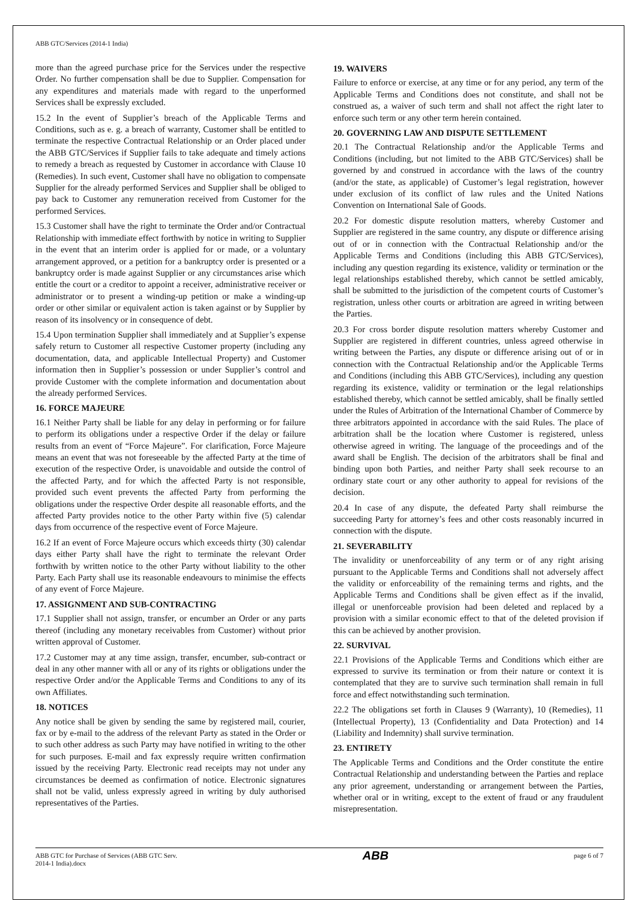ABB GTC/Services (2014-1 India)
more than the agreed purchase price for the Services under the respective Order. No further compensation shall be due to Supplier. Compensation for any expenditures and materials made with regard to the unperformed Services shall be expressly excluded.
15.2 In the event of Supplier’s breach of the Applicable Terms and Conditions, such as e. g. a breach of warranty, Customer shall be entitled to terminate the respective Contractual Relationship or an Order placed under the ABB GTC/Services if Supplier fails to take adequate and timely actions to remedy a breach as requested by Customer in accordance with Clause 10 (Remedies). In such event, Customer shall have no obligation to compensate Supplier for the already performed Services and Supplier shall be obliged to pay back to Customer any remuneration received from Customer for the performed Services.
15.3 Customer shall have the right to terminate the Order and/or Contractual Relationship with immediate effect forthwith by notice in writing to Supplier in the event that an interim order is applied for or made, or a voluntary arrangement approved, or a petition for a bankruptcy order is presented or a bankruptcy order is made against Supplier or any circumstances arise which entitle the court or a creditor to appoint a receiver, administrative receiver or administrator or to present a winding-up petition or make a winding-up order or other similar or equivalent action is taken against or by Supplier by reason of its insolvency or in consequence of debt.
15.4 Upon termination Supplier shall immediately and at Supplier’s expense safely return to Customer all respective Customer property (including any documentation, data, and applicable Intellectual Property) and Customer information then in Supplier’s possession or under Supplier’s control and provide Customer with the complete information and documentation about the already performed Services.
16. FORCE MAJEURE
16.1 Neither Party shall be liable for any delay in performing or for failure to perform its obligations under a respective Order if the delay or failure results from an event of “Force Majeure”. For clarification, Force Majeure means an event that was not foreseeable by the affected Party at the time of execution of the respective Order, is unavoidable and outside the control of the affected Party, and for which the affected Party is not responsible, provided such event prevents the affected Party from performing the obligations under the respective Order despite all reasonable efforts, and the affected Party provides notice to the other Party within five (5) calendar days from occurrence of the respective event of Force Majeure.
16.2 If an event of Force Majeure occurs which exceeds thirty (30) calendar days either Party shall have the right to terminate the relevant Order forthwith by written notice to the other Party without liability to the other Party. Each Party shall use its reasonable endeavours to minimise the effects of any event of Force Majeure.
17. ASSIGNMENT AND SUB-CONTRACTING
17.1 Supplier shall not assign, transfer, or encumber an Order or any parts thereof (including any monetary receivables from Customer) without prior written approval of Customer.
17.2 Customer may at any time assign, transfer, encumber, sub-contract or deal in any other manner with all or any of its rights or obligations under the respective Order and/or the Applicable Terms and Conditions to any of its own Affiliates.
18. NOTICES
Any notice shall be given by sending the same by registered mail, courier, fax or by e-mail to the address of the relevant Party as stated in the Order or to such other address as such Party may have notified in writing to the other for such purposes. E-mail and fax expressly require written confirmation issued by the receiving Party. Electronic read receipts may not under any circumstances be deemed as confirmation of notice. Electronic signatures shall not be valid, unless expressly agreed in writing by duly authorised representatives of the Parties.
19. WAIVERS
Failure to enforce or exercise, at any time or for any period, any term of the Applicable Terms and Conditions does not constitute, and shall not be construed as, a waiver of such term and shall not affect the right later to enforce such term or any other term herein contained.
20. GOVERNING LAW AND DISPUTE SETTLEMENT
20.1 The Contractual Relationship and/or the Applicable Terms and Conditions (including, but not limited to the ABB GTC/Services) shall be governed by and construed in accordance with the laws of the country (and/or the state, as applicable) of Customer’s legal registration, however under exclusion of its conflict of law rules and the United Nations Convention on International Sale of Goods.
20.2 For domestic dispute resolution matters, whereby Customer and Supplier are registered in the same country, any dispute or difference arising out of or in connection with the Contractual Relationship and/or the Applicable Terms and Conditions (including this ABB GTC/Services), including any question regarding its existence, validity or termination or the legal relationships established thereby, which cannot be settled amicably, shall be submitted to the jurisdiction of the competent courts of Customer’s registration, unless other courts or arbitration are agreed in writing between the Parties.
20.3 For cross border dispute resolution matters whereby Customer and Supplier are registered in different countries, unless agreed otherwise in writing between the Parties, any dispute or difference arising out of or in connection with the Contractual Relationship and/or the Applicable Terms and Conditions (including this ABB GTC/Services), including any question regarding its existence, validity or termination or the legal relationships established thereby, which cannot be settled amicably, shall be finally settled under the Rules of Arbitration of the International Chamber of Commerce by three arbitrators appointed in accordance with the said Rules. The place of arbitration shall be the location where Customer is registered, unless otherwise agreed in writing. The language of the proceedings and of the award shall be English. The decision of the arbitrators shall be final and binding upon both Parties, and neither Party shall seek recourse to an ordinary state court or any other authority to appeal for revisions of the decision.
20.4 In case of any dispute, the defeated Party shall reimburse the succeeding Party for attorney’s fees and other costs reasonably incurred in connection with the dispute.
21. SEVERABILITY
The invalidity or unenforceability of any term or of any right arising pursuant to the Applicable Terms and Conditions shall not adversely affect the validity or enforceability of the remaining terms and rights, and the Applicable Terms and Conditions shall be given effect as if the invalid, illegal or unenforceable provision had been deleted and replaced by a provision with a similar economic effect to that of the deleted provision if this can be achieved by another provision.
22. SURVIVAL
22.1 Provisions of the Applicable Terms and Conditions which either are expressed to survive its termination or from their nature or context it is contemplated that they are to survive such termination shall remain in full force and effect notwithstanding such termination.
22.2 The obligations set forth in Clauses 9 (Warranty), 10 (Remedies), 11 (Intellectual Property), 13 (Confidentiality and Data Protection) and 14 (Liability and Indemnity) shall survive termination.
23. ENTIRETY
The Applicable Terms and Conditions and the Order constitute the entire Contractual Relationship and understanding between the Parties and replace any prior agreement, understanding or arrangement between the Parties, whether oral or in writing, except to the extent of fraud or any fraudulent misrepresentation.
ABB GTC for Purchase of Services (ABB GTC Serv.
2014-1 India).docx
ABB
page 6 of 7